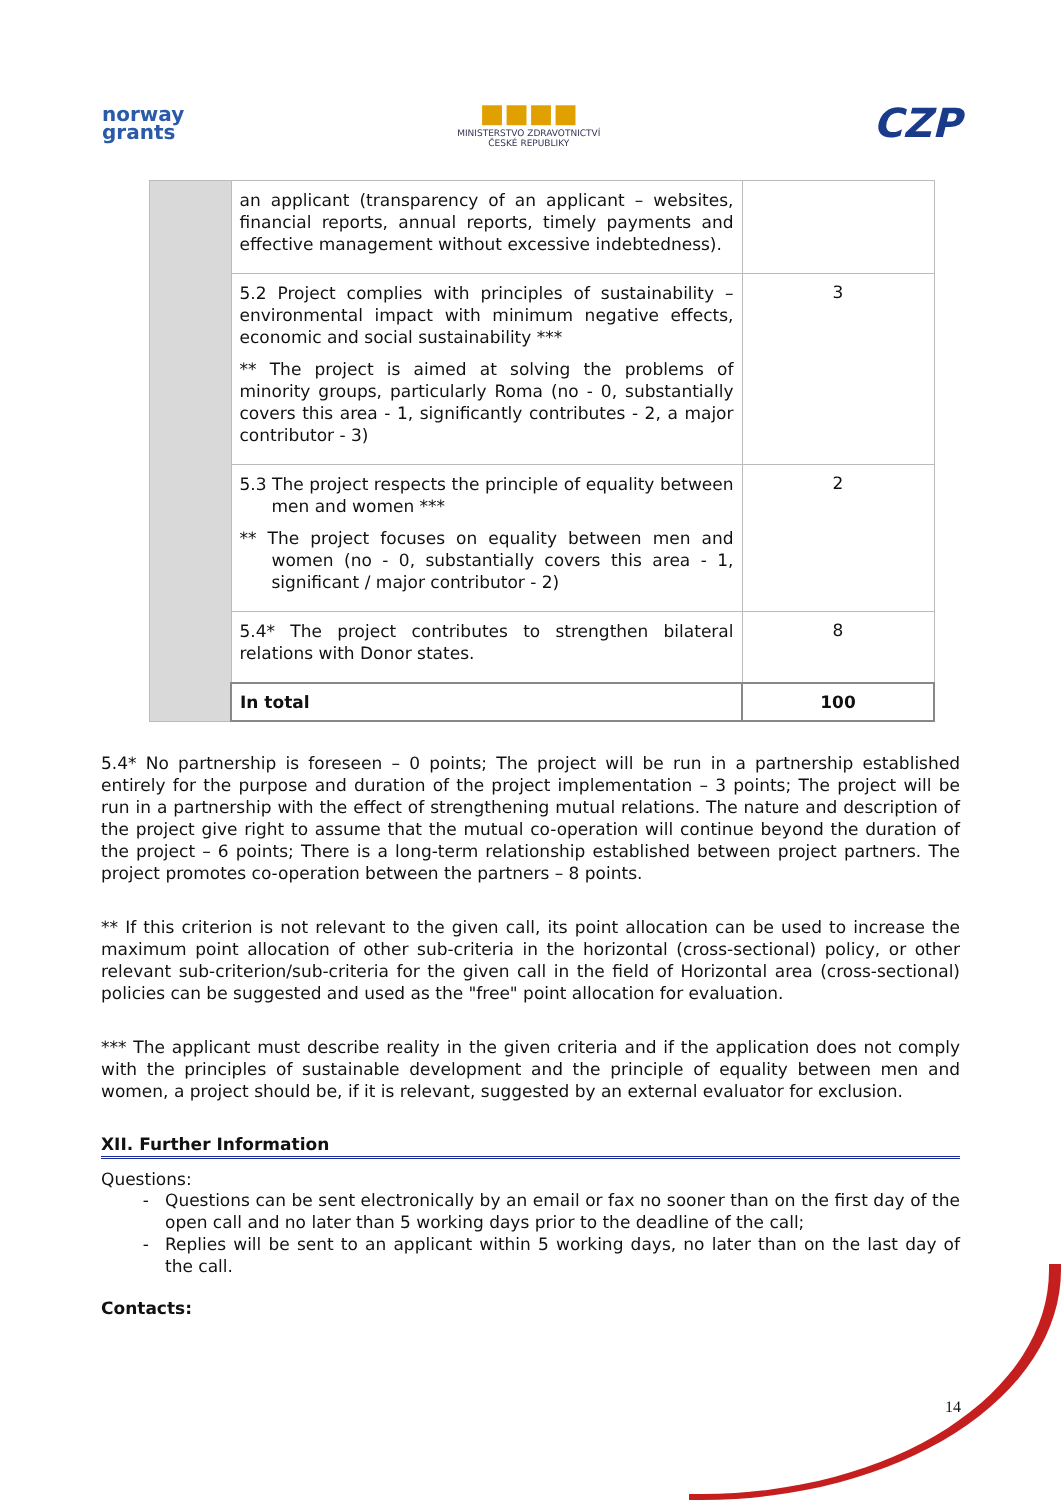norway
grants
■■■■
MINISTERSTVO ZDRAVOTNICTVÍ
ČESKÉ REPUBLIKY
CZP
| | an applicant (transparency of an applicant – websites, financial reports, annual reports, timely payments and effective management without excessive indebtedness). | |
| | 5.2 Project complies with principles of sustainability – environmental impact with minimum negative effects, economic and social sustainability *** ** The project is aimed at solving the problems of minority groups, particularly Roma (no - 0, substantially covers this area - 1, significantly contributes - 2, a major contributor - 3) | 3 |
| | 5.3 The project respects the principle of equality between men and women *** ** The project focuses on equality between men and women (no - 0, substantially covers this area - 1, significant / major contributor - 2) | 2 |
| | 5.4* The project contributes to strengthen bilateral relations with Donor states. | 8 |
| | In total | 100 |
5.4* No partnership is foreseen – 0 points; The project will be run in a partnership established entirely for the purpose and duration of the project implementation – 3 points; The project will be run in a partnership with the effect of strengthening mutual relations. The nature and description of the project give right to assume that the mutual co-operation will continue beyond the duration of the project – 6 points; There is a long-term relationship established between project partners. The project promotes co-operation between the partners – 8 points.
** If this criterion is not relevant to the given call, its point allocation can be used to increase the maximum point allocation of other sub-criteria in the horizontal (cross-sectional) policy, or other relevant sub-criterion/sub-criteria for the given call in the field of Horizontal area (cross-sectional) policies can be suggested and used as the "free" point allocation for evaluation.
*** The applicant must describe reality in the given criteria and if the application does not comply with the principles of sustainable development and the principle of equality between men and women, a project should be, if it is relevant, suggested by an external evaluator for exclusion.
XII. Further Information
Questions:
Questions can be sent electronically by an email or fax no sooner than on the first day of the open call and no later than 5 working days prior to the deadline of the call;
Replies will be sent to an applicant within 5 working days, no later than on the last day of the call.
Contacts:
14